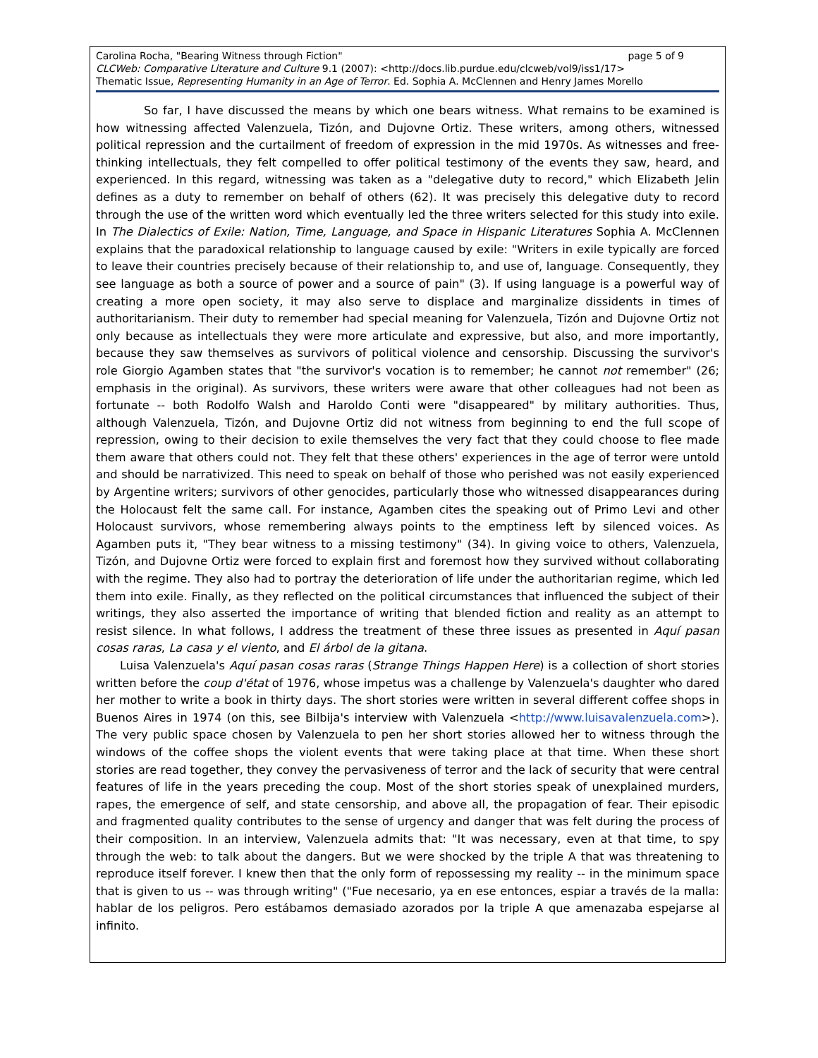Carolina Rocha, "Bearing Witness through Fiction" page 5 of 9
CLCWeb: Comparative Literature and Culture 9.1 (2007): <http://docs.lib.purdue.edu/clcweb/vol9/iss1/17>
Thematic Issue, Representing Humanity in an Age of Terror. Ed. Sophia A. McClennen and Henry James Morello
So far, I have discussed the means by which one bears witness. What remains to be examined is how witnessing affected Valenzuela, Tizón, and Dujovne Ortiz. These writers, among others, witnessed political repression and the curtailment of freedom of expression in the mid 1970s. As witnesses and free-thinking intellectuals, they felt compelled to offer political testimony of the events they saw, heard, and experienced. In this regard, witnessing was taken as a "delegative duty to record," which Elizabeth Jelin defines as a duty to remember on behalf of others (62). It was precisely this delegative duty to record through the use of the written word which eventually led the three writers selected for this study into exile. In The Dialectics of Exile: Nation, Time, Language, and Space in Hispanic Literatures Sophia A. McClennen explains that the paradoxical relationship to language caused by exile: "Writers in exile typically are forced to leave their countries precisely because of their relationship to, and use of, language. Consequently, they see language as both a source of power and a source of pain" (3). If using language is a powerful way of creating a more open society, it may also serve to displace and marginalize dissidents in times of authoritarianism. Their duty to remember had special meaning for Valenzuela, Tizón and Dujovne Ortiz not only because as intellectuals they were more articulate and expressive, but also, and more importantly, because they saw themselves as survivors of political violence and censorship. Discussing the survivor's role Giorgio Agamben states that "the survivor's vocation is to remember; he cannot not remember" (26; emphasis in the original). As survivors, these writers were aware that other colleagues had not been as fortunate -- both Rodolfo Walsh and Haroldo Conti were "disappeared" by military authorities. Thus, although Valenzuela, Tizón, and Dujovne Ortiz did not witness from beginning to end the full scope of repression, owing to their decision to exile themselves the very fact that they could choose to flee made them aware that others could not. They felt that these others' experiences in the age of terror were untold and should be narrativized. This need to speak on behalf of those who perished was not easily experienced by Argentine writers; survivors of other genocides, particularly those who witnessed disappearances during the Holocaust felt the same call. For instance, Agamben cites the speaking out of Primo Levi and other Holocaust survivors, whose remembering always points to the emptiness left by silenced voices. As Agamben puts it, "They bear witness to a missing testimony" (34). In giving voice to others, Valenzuela, Tizón, and Dujovne Ortiz were forced to explain first and foremost how they survived without collaborating with the regime. They also had to portray the deterioration of life under the authoritarian regime, which led them into exile. Finally, as they reflected on the political circumstances that influenced the subject of their writings, they also asserted the importance of writing that blended fiction and reality as an attempt to resist silence. In what follows, I address the treatment of these three issues as presented in Aquí pasan cosas raras, La casa y el viento, and El árbol de la gitana.
Luisa Valenzuela's Aquí pasan cosas raras (Strange Things Happen Here) is a collection of short stories written before the coup d'état of 1976, whose impetus was a challenge by Valenzuela's daughter who dared her mother to write a book in thirty days. The short stories were written in several different coffee shops in Buenos Aires in 1974 (on this, see Bilbija's interview with Valenzuela <http://www.luisavalenzuela.com>). The very public space chosen by Valenzuela to pen her short stories allowed her to witness through the windows of the coffee shops the violent events that were taking place at that time. When these short stories are read together, they convey the pervasiveness of terror and the lack of security that were central features of life in the years preceding the coup. Most of the short stories speak of unexplained murders, rapes, the emergence of self, and state censorship, and above all, the propagation of fear. Their episodic and fragmented quality contributes to the sense of urgency and danger that was felt during the process of their composition. In an interview, Valenzuela admits that: "It was necessary, even at that time, to spy through the web: to talk about the dangers. But we were shocked by the triple A that was threatening to reproduce itself forever. I knew then that the only form of repossessing my reality -- in the minimum space that is given to us -- was through writing" ("Fue necesario, ya en ese entonces, espiar a través de la malla: hablar de los peligros. Pero estábamos demasiado azorados por la triple A que amenazaba espejarse al infinito.